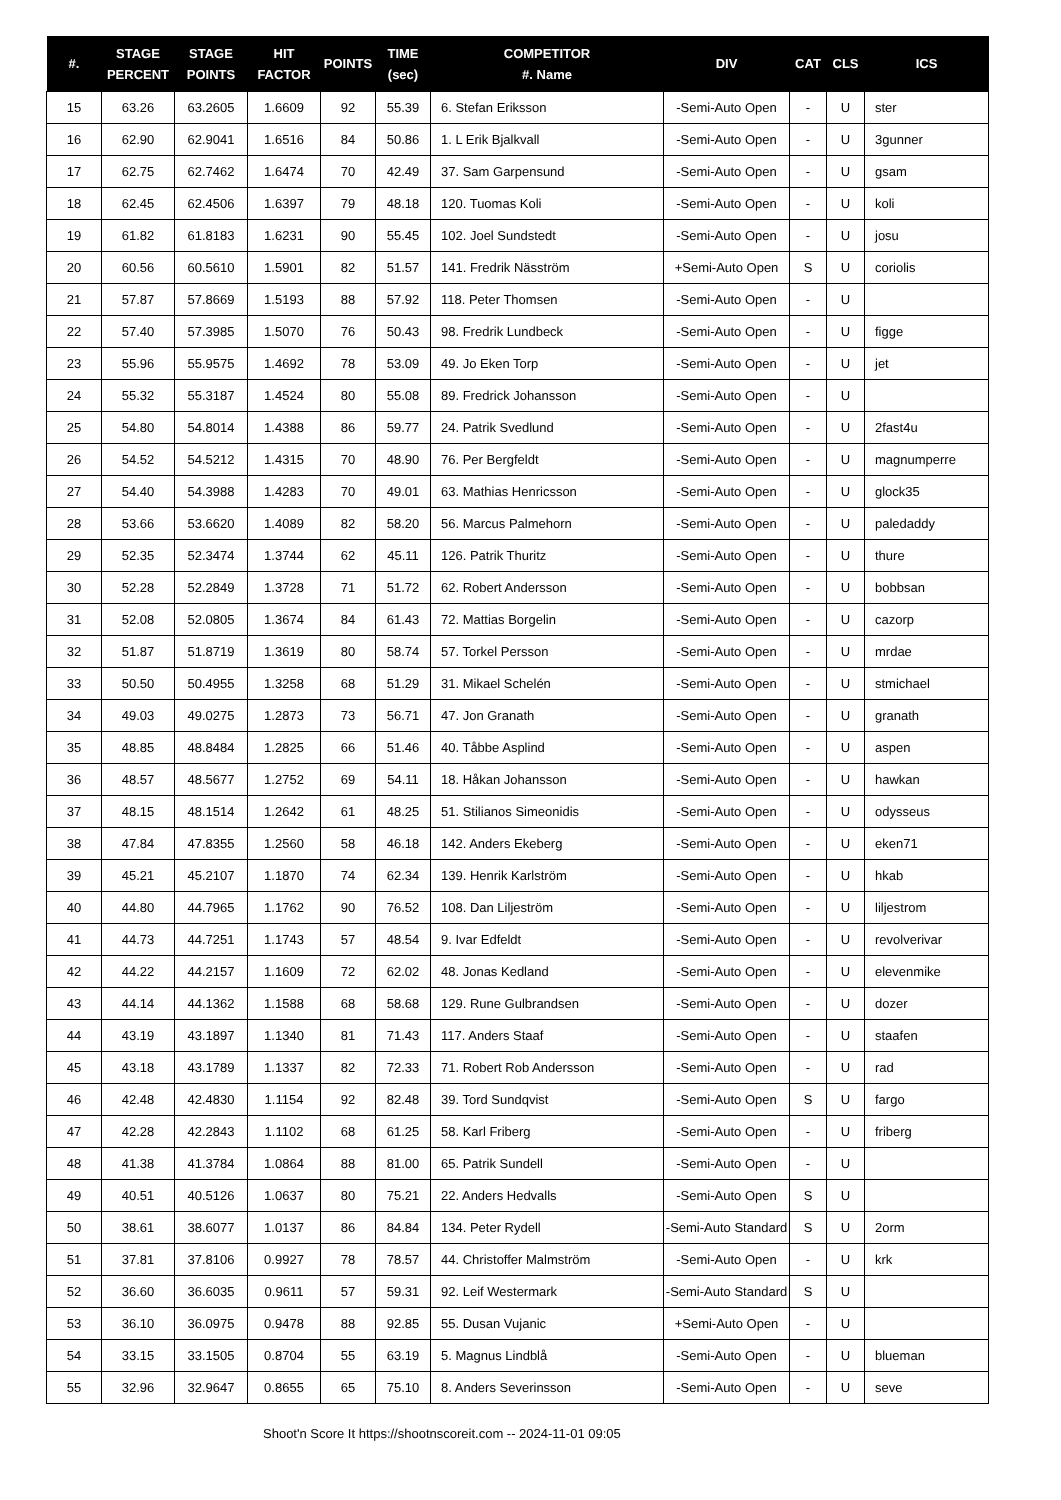| #. | STAGE PERCENT | STAGE POINTS | HIT FACTOR | POINTS | TIME (sec) | COMPETITOR #. Name | DIV | CAT | CLS | ICS |
| --- | --- | --- | --- | --- | --- | --- | --- | --- | --- | --- |
| 15 | 63.26 | 63.2605 | 1.6609 | 92 | 55.39 | 6. Stefan Eriksson | -Semi-Auto Open | - | U | ster |
| 16 | 62.90 | 62.9041 | 1.6516 | 84 | 50.86 | 1. L Erik Bjalkvall | -Semi-Auto Open | - | U | 3gunner |
| 17 | 62.75 | 62.7462 | 1.6474 | 70 | 42.49 | 37. Sam Garpensund | -Semi-Auto Open | - | U | gsam |
| 18 | 62.45 | 62.4506 | 1.6397 | 79 | 48.18 | 120. Tuomas Koli | -Semi-Auto Open | - | U | koli |
| 19 | 61.82 | 61.8183 | 1.6231 | 90 | 55.45 | 102. Joel Sundstedt | -Semi-Auto Open | - | U | josu |
| 20 | 60.56 | 60.5610 | 1.5901 | 82 | 51.57 | 141. Fredrik Näsström | +Semi-Auto Open | S | U | coriolis |
| 21 | 57.87 | 57.8669 | 1.5193 | 88 | 57.92 | 118. Peter Thomsen | -Semi-Auto Open | - | U | |
| 22 | 57.40 | 57.3985 | 1.5070 | 76 | 50.43 | 98. Fredrik Lundbeck | -Semi-Auto Open | - | U | figge |
| 23 | 55.96 | 55.9575 | 1.4692 | 78 | 53.09 | 49. Jo Eken Torp | -Semi-Auto Open | - | U | jet |
| 24 | 55.32 | 55.3187 | 1.4524 | 80 | 55.08 | 89. Fredrick Johansson | -Semi-Auto Open | - | U | |
| 25 | 54.80 | 54.8014 | 1.4388 | 86 | 59.77 | 24. Patrik Svedlund | -Semi-Auto Open | - | U | 2fast4u |
| 26 | 54.52 | 54.5212 | 1.4315 | 70 | 48.90 | 76. Per Bergfeldt | -Semi-Auto Open | - | U | magnumperre |
| 27 | 54.40 | 54.3988 | 1.4283 | 70 | 49.01 | 63. Mathias Henricsson | -Semi-Auto Open | - | U | glock35 |
| 28 | 53.66 | 53.6620 | 1.4089 | 82 | 58.20 | 56. Marcus Palmehorn | -Semi-Auto Open | - | U | paledaddy |
| 29 | 52.35 | 52.3474 | 1.3744 | 62 | 45.11 | 126. Patrik Thuritz | -Semi-Auto Open | - | U | thure |
| 30 | 52.28 | 52.2849 | 1.3728 | 71 | 51.72 | 62. Robert Andersson | -Semi-Auto Open | - | U | bobbsan |
| 31 | 52.08 | 52.0805 | 1.3674 | 84 | 61.43 | 72. Mattias Borgelin | -Semi-Auto Open | - | U | cazorp |
| 32 | 51.87 | 51.8719 | 1.3619 | 80 | 58.74 | 57. Torkel Persson | -Semi-Auto Open | - | U | mrdae |
| 33 | 50.50 | 50.4955 | 1.3258 | 68 | 51.29 | 31. Mikael Schelén | -Semi-Auto Open | - | U | stmichael |
| 34 | 49.03 | 49.0275 | 1.2873 | 73 | 56.71 | 47. Jon Granath | -Semi-Auto Open | - | U | granath |
| 35 | 48.85 | 48.8484 | 1.2825 | 66 | 51.46 | 40. Tåbbe Asplind | -Semi-Auto Open | - | U | aspen |
| 36 | 48.57 | 48.5677 | 1.2752 | 69 | 54.11 | 18. Håkan Johansson | -Semi-Auto Open | - | U | hawkan |
| 37 | 48.15 | 48.1514 | 1.2642 | 61 | 48.25 | 51. Stilianos Simeonidis | -Semi-Auto Open | - | U | odysseus |
| 38 | 47.84 | 47.8355 | 1.2560 | 58 | 46.18 | 142. Anders Ekeberg | -Semi-Auto Open | - | U | eken71 |
| 39 | 45.21 | 45.2107 | 1.1870 | 74 | 62.34 | 139. Henrik Karlström | -Semi-Auto Open | - | U | hkab |
| 40 | 44.80 | 44.7965 | 1.1762 | 90 | 76.52 | 108. Dan Liljeström | -Semi-Auto Open | - | U | liljestrom |
| 41 | 44.73 | 44.7251 | 1.1743 | 57 | 48.54 | 9. Ivar Edfeldt | -Semi-Auto Open | - | U | revolverivar |
| 42 | 44.22 | 44.2157 | 1.1609 | 72 | 62.02 | 48. Jonas Kedland | -Semi-Auto Open | - | U | elevenmike |
| 43 | 44.14 | 44.1362 | 1.1588 | 68 | 58.68 | 129. Rune Gulbrandsen | -Semi-Auto Open | - | U | dozer |
| 44 | 43.19 | 43.1897 | 1.1340 | 81 | 71.43 | 117. Anders Staaf | -Semi-Auto Open | - | U | staafen |
| 45 | 43.18 | 43.1789 | 1.1337 | 82 | 72.33 | 71. Robert Rob Andersson | -Semi-Auto Open | - | U | rad |
| 46 | 42.48 | 42.4830 | 1.1154 | 92 | 82.48 | 39. Tord Sundqvist | -Semi-Auto Open | S | U | fargo |
| 47 | 42.28 | 42.2843 | 1.1102 | 68 | 61.25 | 58. Karl Friberg | -Semi-Auto Open | - | U | friberg |
| 48 | 41.38 | 41.3784 | 1.0864 | 88 | 81.00 | 65. Patrik Sundell | -Semi-Auto Open | - | U | |
| 49 | 40.51 | 40.5126 | 1.0637 | 80 | 75.21 | 22. Anders Hedvalls | -Semi-Auto Open | S | U | |
| 50 | 38.61 | 38.6077 | 1.0137 | 86 | 84.84 | 134. Peter Rydell | -Semi-Auto Standard | S | U | 2orm |
| 51 | 37.81 | 37.8106 | 0.9927 | 78 | 78.57 | 44. Christoffer Malmström | -Semi-Auto Open | - | U | krk |
| 52 | 36.60 | 36.6035 | 0.9611 | 57 | 59.31 | 92. Leif Westermark | -Semi-Auto Standard | S | U | |
| 53 | 36.10 | 36.0975 | 0.9478 | 88 | 92.85 | 55. Dusan Vujanic | +Semi-Auto Open | - | U | |
| 54 | 33.15 | 33.1505 | 0.8704 | 55 | 63.19 | 5. Magnus Lindblå | -Semi-Auto Open | - | U | blueman |
| 55 | 32.96 | 32.9647 | 0.8655 | 65 | 75.10 | 8. Anders Severinsson | -Semi-Auto Open | - | U | seve |
Shoot'n Score It https://shootnscoreit.com -- 2024-11-01 09:05